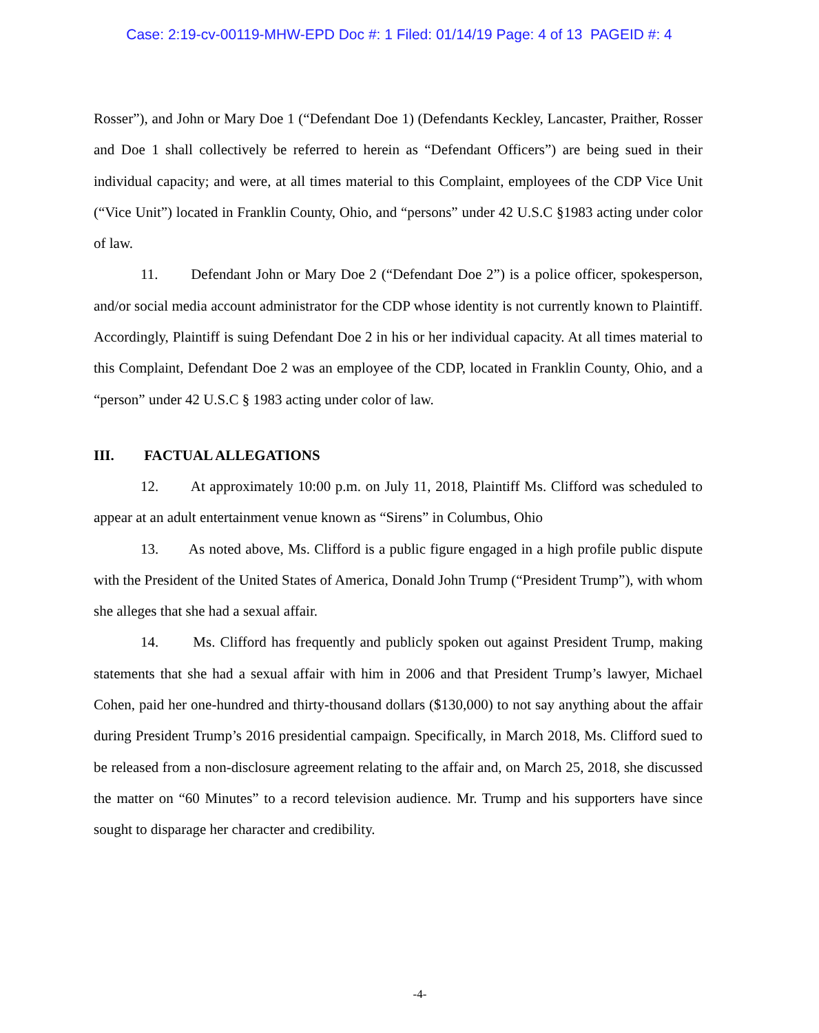Case: 2:19-cv-00119-MHW-EPD Doc #: 1 Filed: 01/14/19 Page: 4 of 13 PAGEID #: 4
Rosser”), and John or Mary Doe 1 (“Defendant Doe 1) (Defendants Keckley, Lancaster, Praither, Rosser and Doe 1 shall collectively be referred to herein as “Defendant Officers”) are being sued in their individual capacity; and were, at all times material to this Complaint, employees of the CDP Vice Unit (“Vice Unit”) located in Franklin County, Ohio, and “persons” under 42 U.S.C §1983 acting under color of law.
11. Defendant John or Mary Doe 2 (“Defendant Doe 2”) is a police officer, spokesperson, and/or social media account administrator for the CDP whose identity is not currently known to Plaintiff. Accordingly, Plaintiff is suing Defendant Doe 2 in his or her individual capacity. At all times material to this Complaint, Defendant Doe 2 was an employee of the CDP, located in Franklin County, Ohio, and a “person” under 42 U.S.C § 1983 acting under color of law.
III. FACTUAL ALLEGATIONS
12. At approximately 10:00 p.m. on July 11, 2018, Plaintiff Ms. Clifford was scheduled to appear at an adult entertainment venue known as “Sirens” in Columbus, Ohio
13. As noted above, Ms. Clifford is a public figure engaged in a high profile public dispute with the President of the United States of America, Donald John Trump (“President Trump”), with whom she alleges that she had a sexual affair.
14. Ms. Clifford has frequently and publicly spoken out against President Trump, making statements that she had a sexual affair with him in 2006 and that President Trump’s lawyer, Michael Cohen, paid her one-hundred and thirty-thousand dollars ($130,000) to not say anything about the affair during President Trump’s 2016 presidential campaign. Specifically, in March 2018, Ms. Clifford sued to be released from a non-disclosure agreement relating to the affair and, on March 25, 2018, she discussed the matter on “60 Minutes” to a record television audience. Mr. Trump and his supporters have since sought to disparage her character and credibility.
-4-